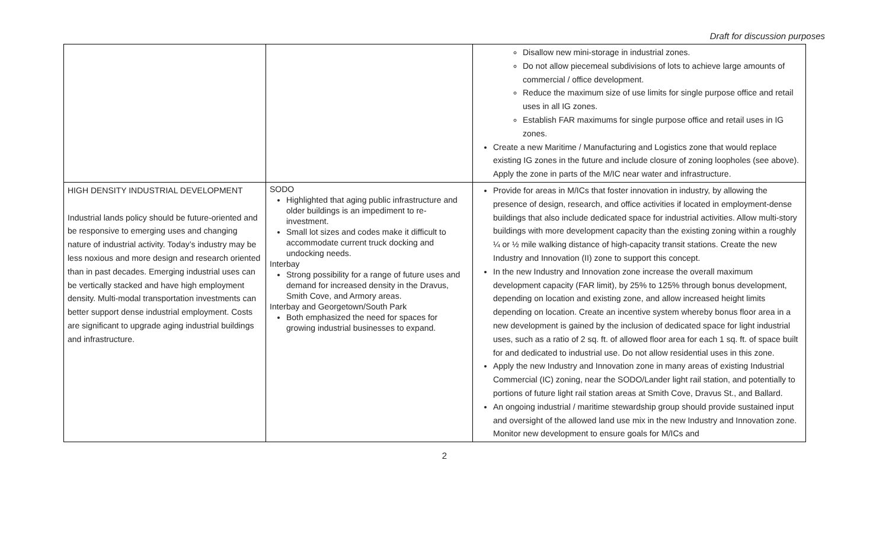Draft for discussion purposes
| | | Disallow new mini-storage in industrial zones. Do not allow piecemeal subdivisions of lots to achieve large amounts of commercial / office development. Reduce the maximum size of use limits for single purpose office and retail uses in all IG zones. Establish FAR maximums for single purpose office and retail uses in IG zones. Create a new Maritime / Manufacturing and Logistics zone that would replace existing IG zones in the future and include closure of zoning loopholes (see above). Apply the zone in parts of the M/IC near water and infrastructure. |
| HIGH DENSITY INDUSTRIAL DEVELOPMENT Industrial lands policy should be future-oriented and be responsive to emerging uses and changing nature of industrial activity. Today’s industry may be less noxious and more design and research oriented than in past decades. Emerging industrial uses can be vertically stacked and have high employment density. Multi-modal transportation investments can better support dense industrial employment. Costs are significant to upgrade aging industrial buildings and infrastructure. | SODO Highlighted that aging public infrastructure and older buildings is an impediment to re-investment. Small lot sizes and codes make it difficult to accommodate current truck docking and undocking needs. Interbay Strong possibility for a range of future uses and demand for increased density in the Dravus, Smith Cove, and Armory areas. Interbay and Georgetown/South Park Both emphasized the need for spaces for growing industrial businesses to expand. | Provide for areas in M/ICs that foster innovation in industry, by allowing the presence of design, research, and office activities if located in employment-dense buildings that also include dedicated space for industrial activities. Allow multi-story buildings with more development capacity than the existing zoning within a roughly ¼ or ½ mile walking distance of high-capacity transit stations. Create the new Industry and Innovation (II) zone to support this concept. In the new Industry and Innovation zone increase the overall maximum development capacity (FAR limit), by 25% to 125% through bonus development, depending on location and existing zone, and allow increased height limits depending on location. Create an incentive system whereby bonus floor area in a new development is gained by the inclusion of dedicated space for light industrial uses, such as a ratio of 2 sq. ft. of allowed floor area for each 1 sq. ft. of space built for and dedicated to industrial use. Do not allow residential uses in this zone. Apply the new Industry and Innovation zone in many areas of existing Industrial Commercial (IC) zoning, near the SODO/Lander light rail station, and potentially to portions of future light rail station areas at Smith Cove, Dravus St., and Ballard. An ongoing industrial / maritime stewardship group should provide sustained input and oversight of the allowed land use mix in the new Industry and Innovation zone. Monitor new development to ensure goals for M/ICs and |
2